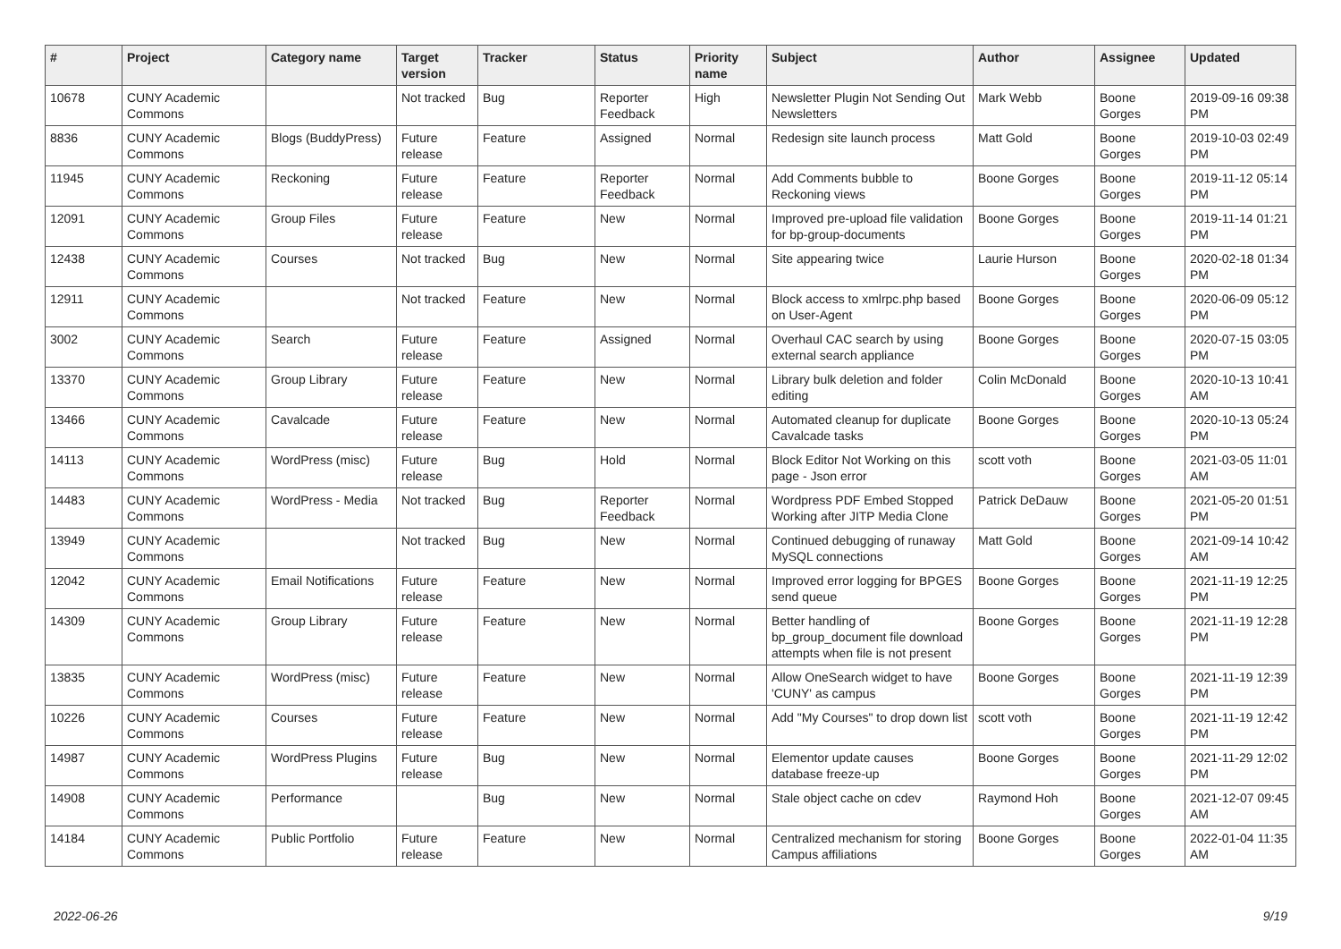| # | Project | Category name | Target version | Tracker | Status | Priority name | Subject | Author | Assignee | Updated |
| --- | --- | --- | --- | --- | --- | --- | --- | --- | --- | --- |
| 10678 | CUNY Academic Commons | | Not tracked | Bug | Reporter Feedback | High | Newsletter Plugin Not Sending Out Newsletters | Mark Webb | Boone Gorges | 2019-09-16 09:38 PM |
| 8836 | CUNY Academic Commons | Blogs (BuddyPress) | Future release | Feature | Assigned | Normal | Redesign site launch process | Matt Gold | Boone Gorges | 2019-10-03 02:49 PM |
| 11945 | CUNY Academic Commons | Reckoning | Future release | Feature | Reporter Feedback | Normal | Add Comments bubble to Reckoning views | Boone Gorges | Boone Gorges | 2019-11-12 05:14 PM |
| 12091 | CUNY Academic Commons | Group Files | Future release | Feature | New | Normal | Improved pre-upload file validation for bp-group-documents | Boone Gorges | Boone Gorges | 2019-11-14 01:21 PM |
| 12438 | CUNY Academic Commons | Courses | Not tracked | Bug | New | Normal | Site appearing twice | Laurie Hurson | Boone Gorges | 2020-02-18 01:34 PM |
| 12911 | CUNY Academic Commons | | Not tracked | Feature | New | Normal | Block access to xmlrpc.php based on User-Agent | Boone Gorges | Boone Gorges | 2020-06-09 05:12 PM |
| 3002 | CUNY Academic Commons | Search | Future release | Feature | Assigned | Normal | Overhaul CAC search by using external search appliance | Boone Gorges | Boone Gorges | 2020-07-15 03:05 PM |
| 13370 | CUNY Academic Commons | Group Library | Future release | Feature | New | Normal | Library bulk deletion and folder editing | Colin McDonald | Boone Gorges | 2020-10-13 10:41 AM |
| 13466 | CUNY Academic Commons | Cavalcade | Future release | Feature | New | Normal | Automated cleanup for duplicate Cavalcade tasks | Boone Gorges | Boone Gorges | 2020-10-13 05:24 PM |
| 14113 | CUNY Academic Commons | WordPress (misc) | Future release | Bug | Hold | Normal | Block Editor Not Working on this page - Json error | scott voth | Boone Gorges | 2021-03-05 11:01 AM |
| 14483 | CUNY Academic Commons | WordPress - Media | Not tracked | Bug | Reporter Feedback | Normal | Wordpress PDF Embed Stopped Working after JITP Media Clone | Patrick DeDauw | Boone Gorges | 2021-05-20 01:51 PM |
| 13949 | CUNY Academic Commons | | Not tracked | Bug | New | Normal | Continued debugging of runaway MySQL connections | Matt Gold | Boone Gorges | 2021-09-14 10:42 AM |
| 12042 | CUNY Academic Commons | Email Notifications | Future release | Feature | New | Normal | Improved error logging for BPGES send queue | Boone Gorges | Boone Gorges | 2021-11-19 12:25 PM |
| 14309 | CUNY Academic Commons | Group Library | Future release | Feature | New | Normal | Better handling of bp_group_document file download attempts when file is not present | Boone Gorges | Boone Gorges | 2021-11-19 12:28 PM |
| 13835 | CUNY Academic Commons | WordPress (misc) | Future release | Feature | New | Normal | Allow OneSearch widget to have 'CUNY' as campus | Boone Gorges | Boone Gorges | 2021-11-19 12:39 PM |
| 10226 | CUNY Academic Commons | Courses | Future release | Feature | New | Normal | Add "My Courses" to drop down list | scott voth | Boone Gorges | 2021-11-19 12:42 PM |
| 14987 | CUNY Academic Commons | WordPress Plugins | Future release | Bug | New | Normal | Elementor update causes database freeze-up | Boone Gorges | Boone Gorges | 2021-11-29 12:02 PM |
| 14908 | CUNY Academic Commons | Performance | | Bug | New | Normal | Stale object cache on cdev | Raymond Hoh | Boone Gorges | 2021-12-07 09:45 AM |
| 14184 | CUNY Academic Commons | Public Portfolio | Future release | Feature | New | Normal | Centralized mechanism for storing Campus affiliations | Boone Gorges | Boone Gorges | 2022-01-04 11:35 AM |
2022-06-26 9/19